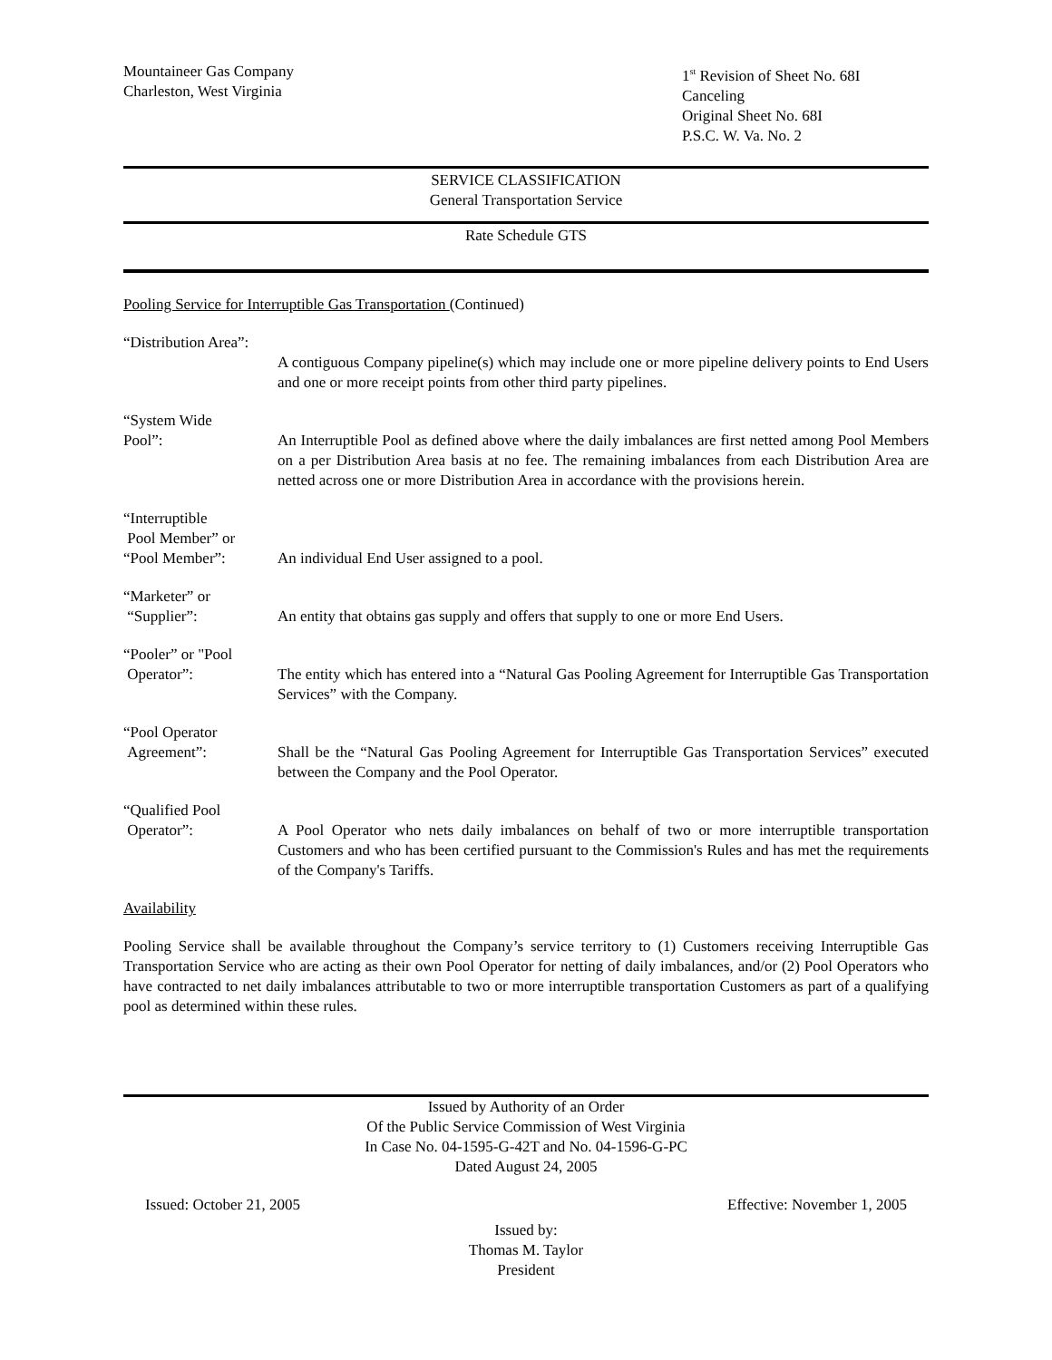Mountaineer Gas Company
Charleston, West Virginia
1<sup>st</sup> Revision of Sheet No. 68I
Canceling
Original Sheet No. 68I
P.S.C. W. Va. No. 2
SERVICE CLASSIFICATION
General Transportation Service
Rate Schedule GTS
Pooling Service for Interruptible Gas Transportation (Continued)
“Distribution Area”:
A contiguous Company pipeline(s) which may include one or more pipeline delivery points to End Users and one or more receipt points from other third party pipelines.
“System Wide
Pool”:
An Interruptible Pool as defined above where the daily imbalances are first netted among Pool Members on a per Distribution Area basis at no fee. The remaining imbalances from each Distribution Area are netted across one or more Distribution Area in accordance with the provisions herein.
“Interruptible
Pool Member” or
“Pool Member”:
An individual End User assigned to a pool.
“Marketer” or
“Supplier”:
An entity that obtains gas supply and offers that supply to one or more End Users.
“Pooler” or "Pool
Operator”:
The entity which has entered into a “Natural Gas Pooling Agreement for Interruptible Gas Transportation Services” with the Company.
“Pool Operator
Agreement”:
Shall be the “Natural Gas Pooling Agreement for Interruptible Gas Transportation Services” executed between the Company and the Pool Operator.
“Qualified Pool
Operator”:
A Pool Operator who nets daily imbalances on behalf of two or more interruptible transportation Customers and who has been certified pursuant to the Commission's Rules and has met the requirements of the Company's Tariffs.
Availability
Pooling Service shall be available throughout the Company’s service territory to (1) Customers receiving Interruptible Gas Transportation Service who are acting as their own Pool Operator for netting of daily imbalances, and/or (2) Pool Operators who have contracted to net daily imbalances attributable to two or more interruptible transportation Customers as part of a qualifying pool as determined within these rules.
Issued by Authority of an Order
Of the Public Service Commission of West Virginia
In Case No. 04-1595-G-42T and No. 04-1596-G-PC
Dated August 24, 2005
Issued: October 21, 2005 Effective: November 1, 2005
Issued by:
Thomas M. Taylor
President